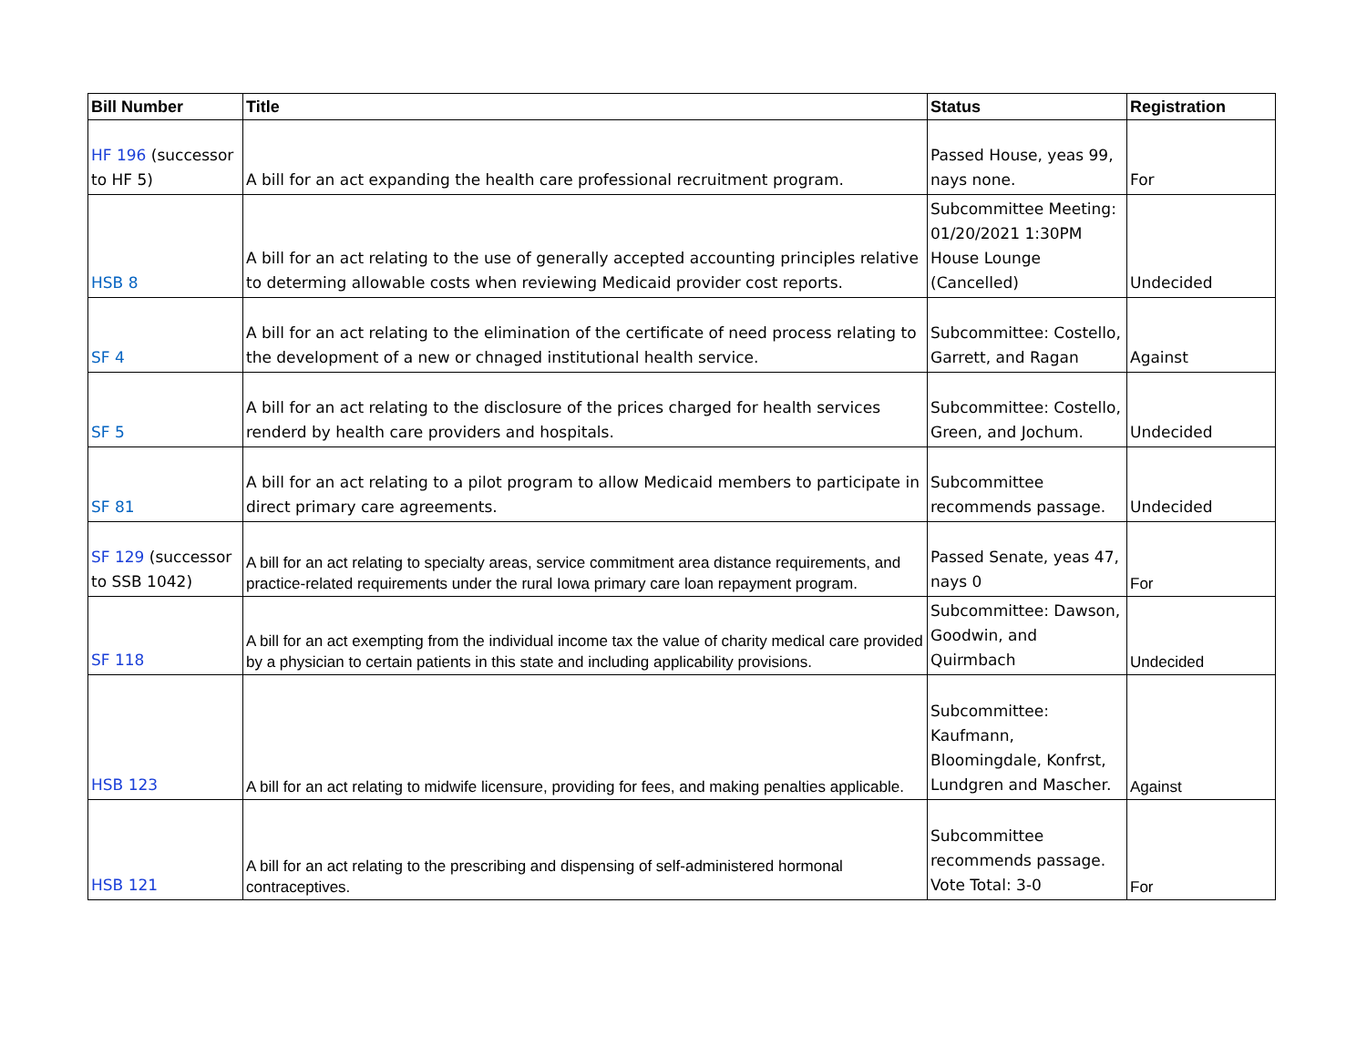| Bill Number | Title | Status | Registration |
| --- | --- | --- | --- |
| HF 196 (successor to HF 5) | A bill for an act expanding the health care professional recruitment program. | Passed House, yeas 99, nays none. | For |
| HSB 8 | A bill for an act relating to the use of generally accepted accounting principles relative to determing allowable costs when reviewing Medicaid provider cost reports. | Subcommittee Meeting: 01/20/2021 1:30PM House Lounge (Cancelled) | Undecided |
| SF 4 | A bill for an act relating to the elimination of the certificate of need process relating to the development of a new or chnaged institutional health service. | Subcommittee: Costello, Garrett, and Ragan | Against |
| SF 5 | A bill for an act relating to the disclosure of the prices charged for health services renderd by health care providers and hospitals. | Subcommittee: Costello, Green, and Jochum. | Undecided |
| SF 81 | A bill for an act relating to a pilot program to allow Medicaid members to participate in direct primary care agreements. | Subcommittee recommends passage. | Undecided |
| SF 129 (successor to SSB 1042) | A bill for an act relating to specialty areas, service commitment area distance requirements, and practice-related requirements under the rural Iowa primary care loan repayment program. | Passed Senate, yeas 47, nays 0 | For |
| SF 118 | A bill for an act exempting from the individual income tax the value of charity medical care provided by a physician to certain patients in this state and including applicability provisions. | Subcommittee: Dawson, Goodwin, and Quirmbach | Undecided |
| HSB 123 | A bill for an act relating to midwife licensure, providing for fees, and making penalties applicable. | Subcommittee: Kaufmann, Bloomingdale, Konfrst, Lundgren and Mascher. | Against |
| HSB 121 | A bill for an act relating to the prescribing and dispensing of self-administered hormonal contraceptives. | Subcommittee recommends passage. Vote Total: 3-0 | For |